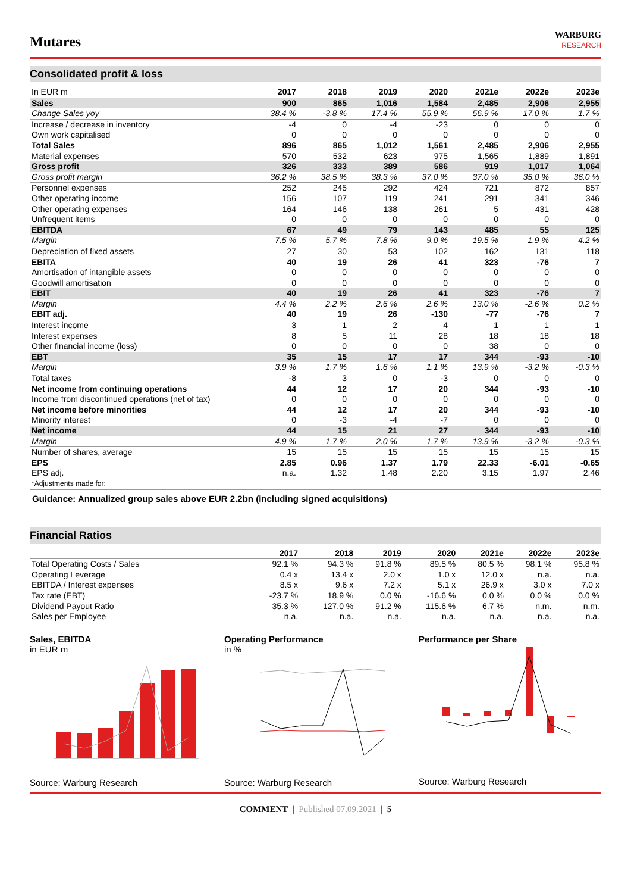Mutares
WARBURG
RESEARCH
Consolidated profit & loss
| In EUR m | 2017 | 2018 | 2019 | 2020 | 2021e | 2022e | 2023e |
| --- | --- | --- | --- | --- | --- | --- | --- |
| Sales | 900 | 865 | 1,016 | 1,584 | 2,485 | 2,906 | 2,955 |
| Change Sales yoy | 38.4 % | -3.8 % | 17.4 % | 55.9 % | 56.9 % | 17.0 % | 1.7 % |
| Increase / decrease in inventory | -4 | 0 | -4 | -23 | 0 | 0 | 0 |
| Own work capitalised | 0 | 0 | 0 | 0 | 0 | 0 | 0 |
| Total Sales | 896 | 865 | 1,012 | 1,561 | 2,485 | 2,906 | 2,955 |
| Material expenses | 570 | 532 | 623 | 975 | 1,565 | 1,889 | 1,891 |
| Gross profit | 326 | 333 | 389 | 586 | 919 | 1,017 | 1,064 |
| Gross profit margin | 36.2 % | 38.5 % | 38.3 % | 37.0 % | 37.0 % | 35.0 % | 36.0 % |
| Personnel expenses | 252 | 245 | 292 | 424 | 721 | 872 | 857 |
| Other operating income | 156 | 107 | 119 | 241 | 291 | 341 | 346 |
| Other operating expenses | 164 | 146 | 138 | 261 | 5 | 431 | 428 |
| Unfrequent items | 0 | 0 | 0 | 0 | 0 | 0 | 0 |
| EBITDA | 67 | 49 | 79 | 143 | 485 | 55 | 125 |
| Margin | 7.5 % | 5.7 % | 7.8 % | 9.0 % | 19.5 % | 1.9 % | 4.2 % |
| Depreciation of fixed assets | 27 | 30 | 53 | 102 | 162 | 131 | 118 |
| EBITA | 40 | 19 | 26 | 41 | 323 | -76 | 7 |
| Amortisation of intangible assets | 0 | 0 | 0 | 0 | 0 | 0 | 0 |
| Goodwill amortisation | 0 | 0 | 0 | 0 | 0 | 0 | 0 |
| EBIT | 40 | 19 | 26 | 41 | 323 | -76 | 7 |
| Margin | 4.4 % | 2.2 % | 2.6 % | 2.6 % | 13.0 % | -2.6 % | 0.2 % |
| EBIT adj. | 40 | 19 | 26 | -130 | -77 | -76 | 7 |
| Interest income | 3 | 1 | 2 | 4 | 1 | 1 | 1 |
| Interest expenses | 8 | 5 | 11 | 28 | 18 | 18 | 18 |
| Other financial income (loss) | 0 | 0 | 0 | 0 | 38 | 0 | 0 |
| EBT | 35 | 15 | 17 | 17 | 344 | -93 | -10 |
| Margin | 3.9 % | 1.7 % | 1.6 % | 1.1 % | 13.9 % | -3.2 % | -0.3 % |
| Total taxes | -8 | 3 | 0 | -3 | 0 | 0 | 0 |
| Net income from continuing operations | 44 | 12 | 17 | 20 | 344 | -93 | -10 |
| Income from discontinued operations (net of tax) | 0 | 0 | 0 | 0 | 0 | 0 | 0 |
| Net income before minorities | 44 | 12 | 17 | 20 | 344 | -93 | -10 |
| Minority interest | 0 | -3 | -4 | -7 | 0 | 0 | 0 |
| Net income | 44 | 15 | 21 | 27 | 344 | -93 | -10 |
| Margin | 4.9 % | 1.7 % | 2.0 % | 1.7 % | 13.9 % | -3.2 % | -0.3 % |
| Number of shares, average | 15 | 15 | 15 | 15 | 15 | 15 | 15 |
| EPS | 2.85 | 0.96 | 1.37 | 1.79 | 22.33 | -6.01 | -0.65 |
| EPS adj. | n.a. | 1.32 | 1.48 | 2.20 | 3.15 | 1.97 | 2.46 |
| *Adjustments made for: | | | | | | | |
Guidance: Annualized group sales above EUR 2.2bn (including signed acquisitions)
Financial Ratios
| | 2017 | 2018 | 2019 | 2020 | 2021e | 2022e | 2023e |
| --- | --- | --- | --- | --- | --- | --- | --- |
| Total Operating Costs / Sales | 92.1 % | 94.3 % | 91.8 % | 89.5 % | 80.5 % | 98.1 % | 95.8 % |
| Operating Leverage | 0.4 x | 13.4 x | 2.0 x | 1.0 x | 12.0 x | n.a. | n.a. |
| EBITDA / Interest expenses | 8.5 x | 9.6 x | 7.2 x | 5.1 x | 26.9 x | 3.0 x | 7.0 x |
| Tax rate (EBT) | -23.7 % | 18.9 % | 0.0 % | -16.6 % | 0.0 % | 0.0 % | 0.0 % |
| Dividend Payout Ratio | 35.3 % | 127.0 % | 91.2 % | 115.6 % | 6.7 % | n.m. | n.m. |
| Sales per Employee | n.a. | n.a. | n.a. | n.a. | n.a. | n.a. | n.a. |
Sales, EBITDA
in EUR m
Source: Warburg Research
Operating Performance
in %
Source: Warburg Research
Performance per Share
Source: Warburg Research
COMMENT | Published 07.09.2021 | 5